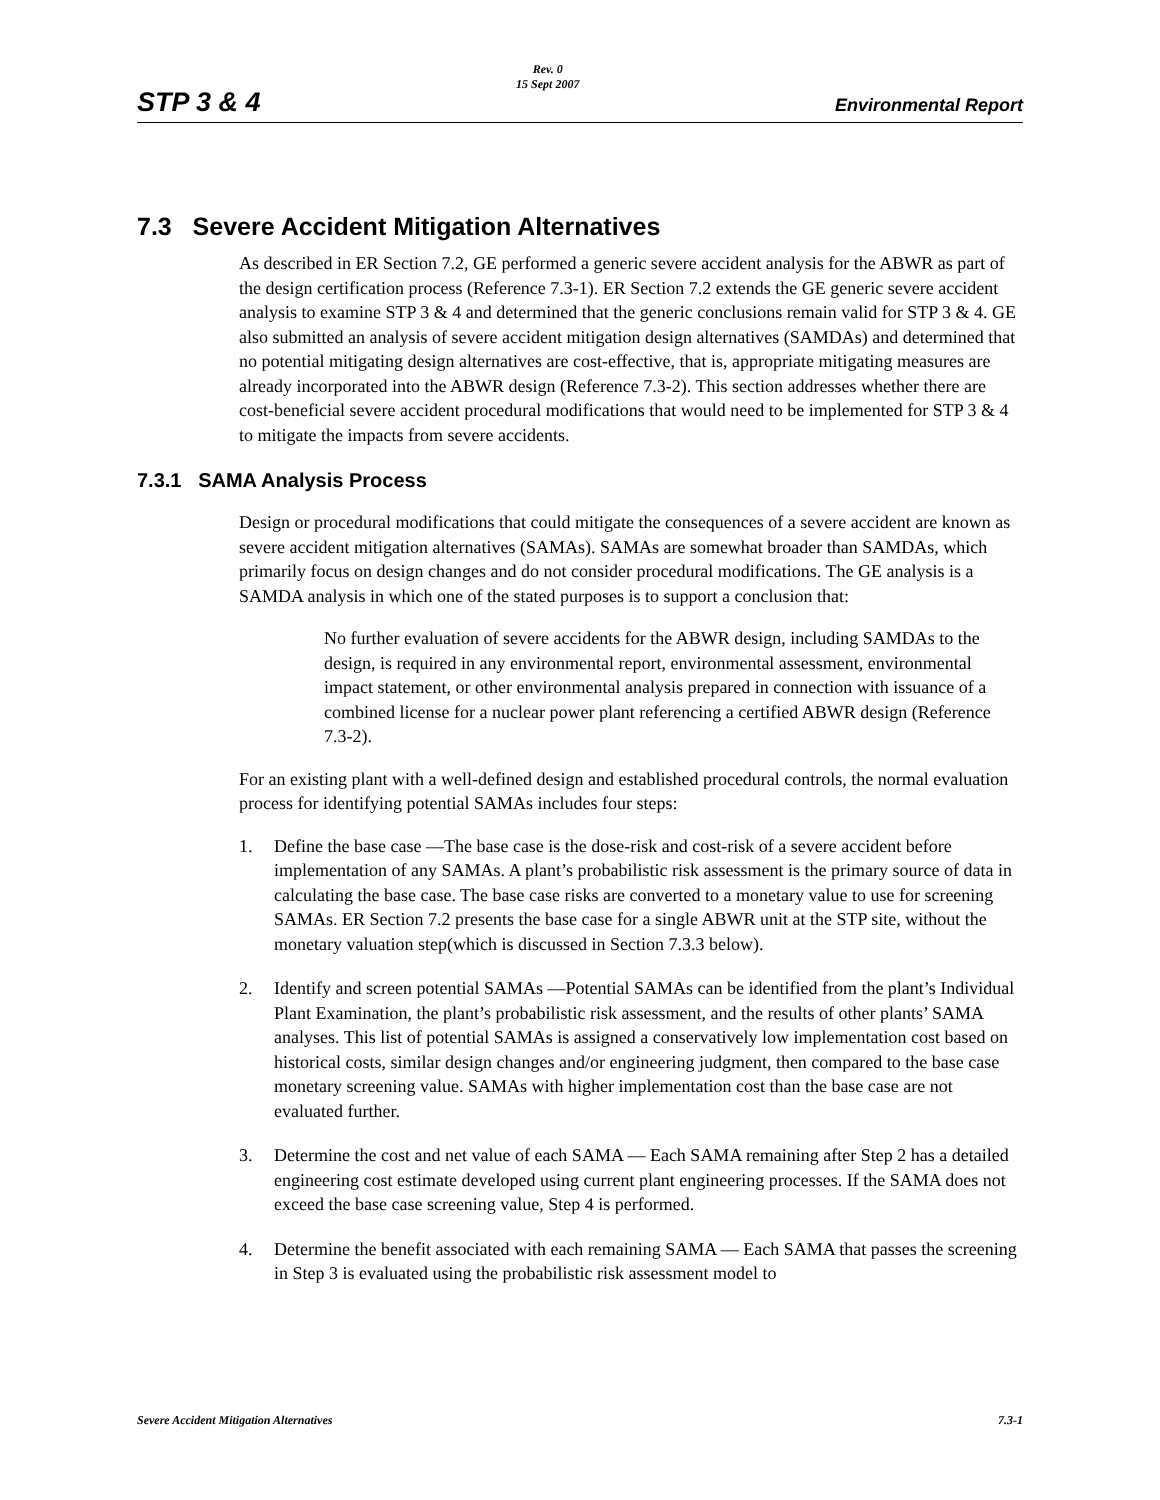STP 3 & 4
Rev. 0
15 Sept 2007
Environmental Report
7.3 Severe Accident Mitigation Alternatives
As described in ER Section 7.2, GE performed a generic severe accident analysis for the ABWR as part of the design certification process (Reference 7.3-1). ER Section 7.2 extends the GE generic severe accident analysis to examine STP 3 & 4 and determined that the generic conclusions remain valid for STP 3 & 4. GE also submitted an analysis of severe accident mitigation design alternatives (SAMDAs) and determined that no potential mitigating design alternatives are cost-effective, that is, appropriate mitigating measures are already incorporated into the ABWR design (Reference 7.3-2). This section addresses whether there are cost-beneficial severe accident procedural modifications that would need to be implemented for STP 3 & 4 to mitigate the impacts from severe accidents.
7.3.1 SAMA Analysis Process
Design or procedural modifications that could mitigate the consequences of a severe accident are known as severe accident mitigation alternatives (SAMAs). SAMAs are somewhat broader than SAMDAs, which primarily focus on design changes and do not consider procedural modifications. The GE analysis is a SAMDA analysis in which one of the stated purposes is to support a conclusion that:
No further evaluation of severe accidents for the ABWR design, including SAMDAs to the design, is required in any environmental report, environmental assessment, environmental impact statement, or other environmental analysis prepared in connection with issuance of a combined license for a nuclear power plant referencing a certified ABWR design (Reference 7.3-2).
For an existing plant with a well-defined design and established procedural controls, the normal evaluation process for identifying potential SAMAs includes four steps:
1. Define the base case —The base case is the dose-risk and cost-risk of a severe accident before implementation of any SAMAs. A plant’s probabilistic risk assessment is the primary source of data in calculating the base case. The base case risks are converted to a monetary value to use for screening SAMAs. ER Section 7.2 presents the base case for a single ABWR unit at the STP site, without the monetary valuation step(which is discussed in Section 7.3.3 below).
2. Identify and screen potential SAMAs —Potential SAMAs can be identified from the plant’s Individual Plant Examination, the plant’s probabilistic risk assessment, and the results of other plants’ SAMA analyses. This list of potential SAMAs is assigned a conservatively low implementation cost based on historical costs, similar design changes and/or engineering judgment, then compared to the base case monetary screening value. SAMAs with higher implementation cost than the base case are not evaluated further.
3. Determine the cost and net value of each SAMA — Each SAMA remaining after Step 2 has a detailed engineering cost estimate developed using current plant engineering processes. If the SAMA does not exceed the base case screening value, Step 4 is performed.
4. Determine the benefit associated with each remaining SAMA — Each SAMA that passes the screening in Step 3 is evaluated using the probabilistic risk assessment model to
Severe Accident Mitigation Alternatives
7.3-1